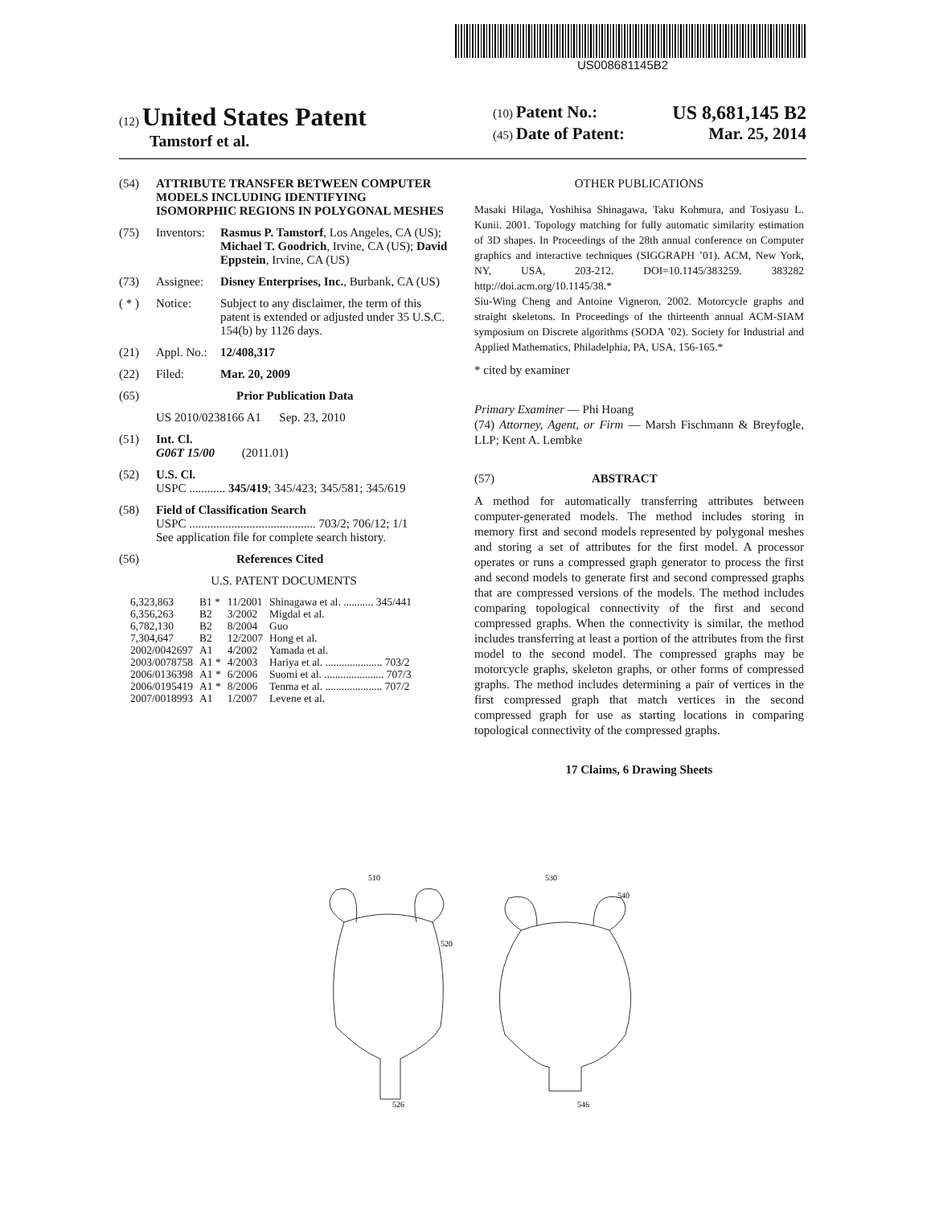US008681145B2
(12) United States Patent
Tamstorf et al.
(10) Patent No.: US 8,681,145 B2
(45) Date of Patent: Mar. 25, 2014
(54) ATTRIBUTE TRANSFER BETWEEN COMPUTER MODELS INCLUDING IDENTIFYING ISOMORPHIC REGIONS IN POLYGONAL MESHES
(75) Inventors: Rasmus P. Tamstorf, Los Angeles, CA (US); Michael T. Goodrich, Irvine, CA (US); David Eppstein, Irvine, CA (US)
(73) Assignee: Disney Enterprises, Inc., Burbank, CA (US)
( * ) Notice: Subject to any disclaimer, the term of this patent is extended or adjusted under 35 U.S.C. 154(b) by 1126 days.
(21) Appl. No.: 12/408,317
(22) Filed: Mar. 20, 2009
(65) Prior Publication Data
US 2010/0238166 A1 Sep. 23, 2010
(51) Int. Cl.
G06T 15/00 (2011.01)
(52) U.S. Cl.
USPC ............ 345/419; 345/423; 345/581; 345/619
(58) Field of Classification Search
USPC .......................................... 703/2; 706/12; 1/1
See application file for complete search history.
(56) References Cited
U.S. PATENT DOCUMENTS
| 6,323,863 | B1 * | 11/2001 | Shinagawa et al. ........... 345/441 |
| 6,356,263 | B2 | 3/2002 | Migdal et al. |
| 6,782,130 | B2 | 8/2004 | Guo |
| 7,304,647 | B2 | 12/2007 | Hong et al. |
| 2002/0042697 | A1 | 4/2002 | Yamada et al. |
| 2003/0078758 | A1 * | 4/2003 | Hariya et al. ..................... 703/2 |
| 2006/0136398 | A1 * | 6/2006 | Suomi et al. ...................... 707/3 |
| 2006/0195419 | A1 * | 8/2006 | Tenma et al. ..................... 707/2 |
| 2007/0018993 | A1 | 1/2007 | Levene et al. |
OTHER PUBLICATIONS
Masaki Hilaga, Yoshihisa Shinagawa, Taku Kohmura, and Tosiyasu L. Kunii. 2001. Topology matching for fully automatic similarity estimation of 3D shapes. In Proceedings of the 28th annual conference on Computer graphics and interactive techniques (SIGGRAPH ’01). ACM, New York, NY, USA, 203-212. DOI=10.1145/383259. 383282 http://doi.acm.org/10.1145/38.*
Siu-Wing Cheng and Antoine Vigneron. 2002. Motorcycle graphs and straight skeletons. In Proceedings of the thirteenth annual ACM-SIAM symposium on Discrete algorithms (SODA ’02). Society for Industrial and Applied Mathematics, Philadelphia, PA, USA, 156-165.*
* cited by examiner
Primary Examiner — Phi Hoang
(74) Attorney, Agent, or Firm — Marsh Fischmann & Breyfogle, LLP; Kent A. Lembke
(57) ABSTRACT
A method for automatically transferring attributes between computer-generated models. The method includes storing in memory first and second models represented by polygonal meshes and storing a set of attributes for the first model. A processor operates or runs a compressed graph generator to process the first and second models to generate first and second compressed graphs that are compressed versions of the models. The method includes comparing topological connectivity of the first and second compressed graphs. When the connectivity is similar, the method includes transferring at least a portion of the attributes from the first model to the second model. The compressed graphs may be motorcycle graphs, skeleton graphs, or other forms of compressed graphs. The method includes determining a pair of vertices in the first compressed graph that match vertices in the second compressed graph for use as starting locations in comparing topological connectivity of the compressed graphs.
17 Claims, 6 Drawing Sheets
510
520
526
530
540
546